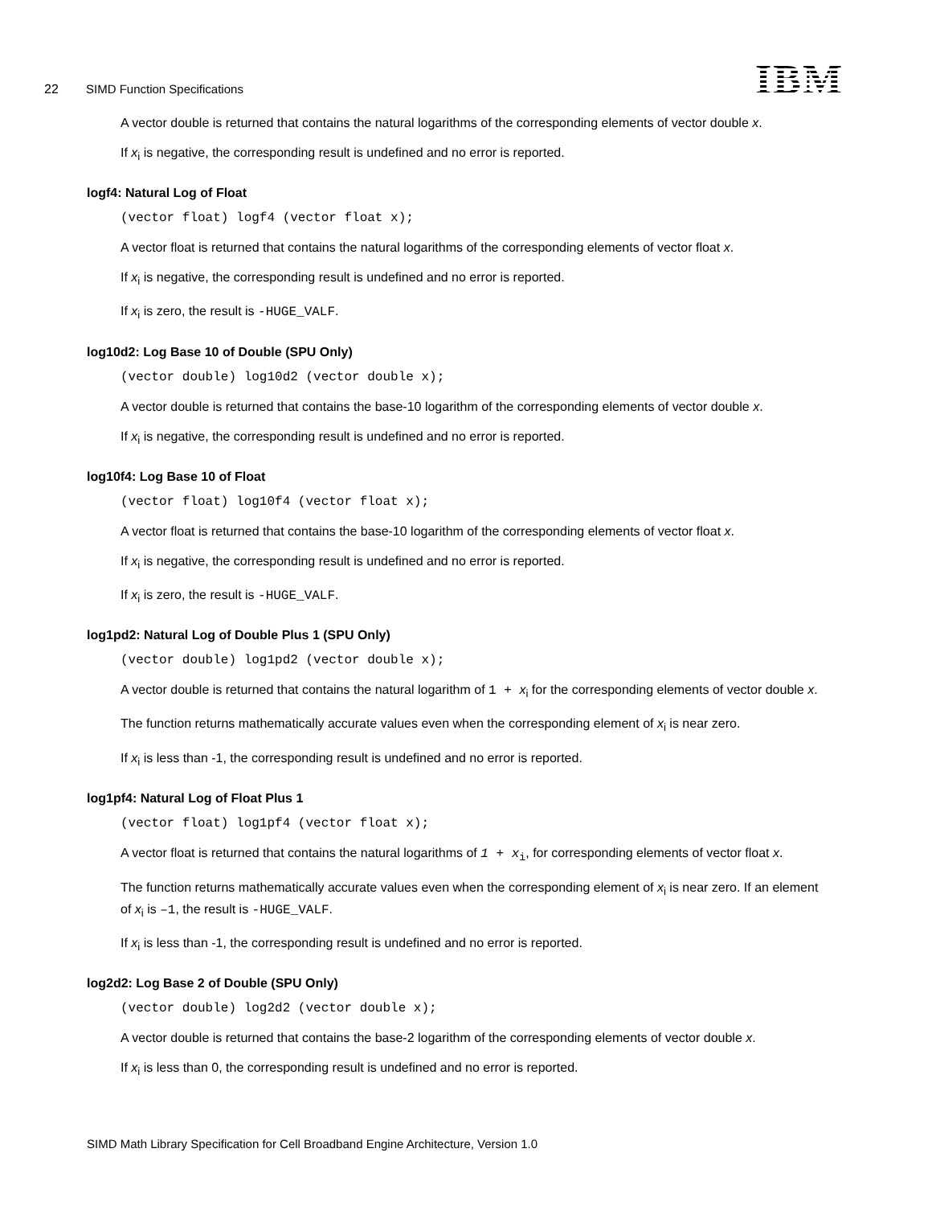22 SIMD Function Specifications
IBM
A vector double is returned that contains the natural logarithms of the corresponding elements of vector double x.
If x<sub>i</sub> is negative, the corresponding result is undefined and no error is reported.
logf4: Natural Log of Float
(vector float) logf4 (vector float x);
A vector float is returned that contains the natural logarithms of the corresponding elements of vector float x.
If x<sub>i</sub> is negative, the corresponding result is undefined and no error is reported.
If x<sub>i</sub> is zero, the result is -HUGE_VALF.
log10d2: Log Base 10 of Double (SPU Only)
(vector double) log10d2 (vector double x);
A vector double is returned that contains the base-10 logarithm of the corresponding elements of vector double x.
If x<sub>i</sub> is negative, the corresponding result is undefined and no error is reported.
log10f4: Log Base 10 of Float
(vector float) log10f4 (vector float x);
A vector float is returned that contains the base-10 logarithm of the corresponding elements of vector float x.
If x<sub>i</sub> is negative, the corresponding result is undefined and no error is reported.
If x<sub>i</sub> is zero, the result is -HUGE_VALF.
log1pd2: Natural Log of Double Plus 1 (SPU Only)
(vector double) log1pd2 (vector double x);
A vector double is returned that contains the natural logarithm of 1 + x<sub>i</sub> for the corresponding elements of vector double x.
The function returns mathematically accurate values even when the corresponding element of x<sub>i</sub> is near zero.
If x<sub>i</sub> is less than -1, the corresponding result is undefined and no error is reported.
log1pf4: Natural Log of Float Plus 1
(vector float) log1pf4 (vector float x);
A vector float is returned that contains the natural logarithms of 1 + x<sub>i</sub>, for corresponding elements of vector float x.
The function returns mathematically accurate values even when the corresponding element of x<sub>i</sub> is near zero. If an element of x<sub>i</sub> is –1, the result is -HUGE_VALF.
If x<sub>i</sub> is less than -1, the corresponding result is undefined and no error is reported.
log2d2: Log Base 2 of Double (SPU Only)
(vector double) log2d2 (vector double x);
A vector double is returned that contains the base-2 logarithm of the corresponding elements of vector double x.
If x<sub>i</sub> is less than 0, the corresponding result is undefined and no error is reported.
SIMD Math Library Specification for Cell Broadband Engine Architecture, Version 1.0